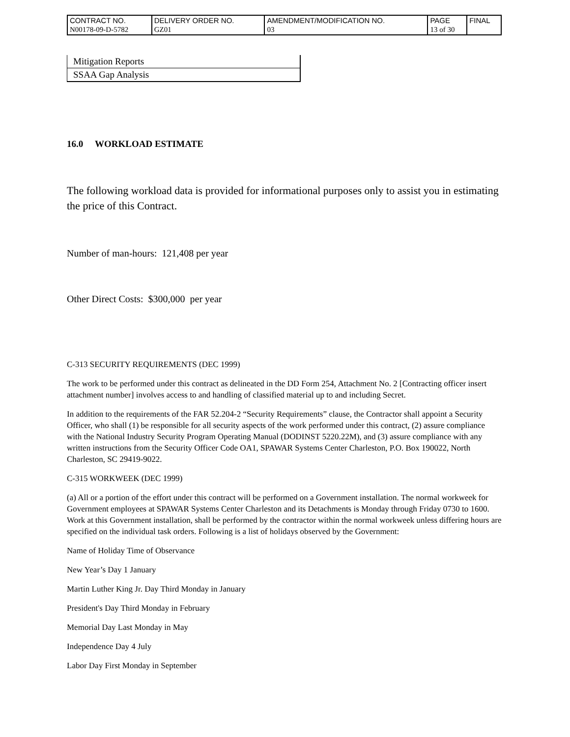| CONTRACT NO. | DELIVERY ORDER NO. | AMENDMENT/MODIFICATION NO. | PAGE | FINAL |
| N00178-09-D-5782 | GZ01 | 03 | 13 of 30 | |
| Mitigation Reports |
| SSAA Gap Analysis |
16.0 WORKLOAD ESTIMATE
The following workload data is provided for informational purposes only to assist you in estimating the price of this Contract.
Number of man-hours: 121,408 per year
Other Direct Costs: $300,000 per year
C-313 SECURITY REQUIREMENTS (DEC 1999)
The work to be performed under this contract as delineated in the DD Form 254, Attachment No. 2 [Contracting officer insert attachment number] involves access to and handling of classified material up to and including Secret.
In addition to the requirements of the FAR 52.204-2 “Security Requirements” clause, the Contractor shall appoint a Security Officer, who shall (1) be responsible for all security aspects of the work performed under this contract, (2) assure compliance with the National Industry Security Program Operating Manual (DODINST 5220.22M), and (3) assure compliance with any written instructions from the Security Officer Code OA1, SPAWAR Systems Center Charleston, P.O. Box 190022, North Charleston, SC 29419-9022.
C-315 WORKWEEK (DEC 1999)
(a) All or a portion of the effort under this contract will be performed on a Government installation. The normal workweek for Government employees at SPAWAR Systems Center Charleston and its Detachments is Monday through Friday 0730 to 1600. Work at this Government installation, shall be performed by the contractor within the normal workweek unless differing hours are specified on the individual task orders. Following is a list of holidays observed by the Government:
Name of Holiday Time of Observance
New Year’s Day 1 January
Martin Luther King Jr. Day Third Monday in January
President's Day Third Monday in February
Memorial Day Last Monday in May
Independence Day 4 July
Labor Day First Monday in September